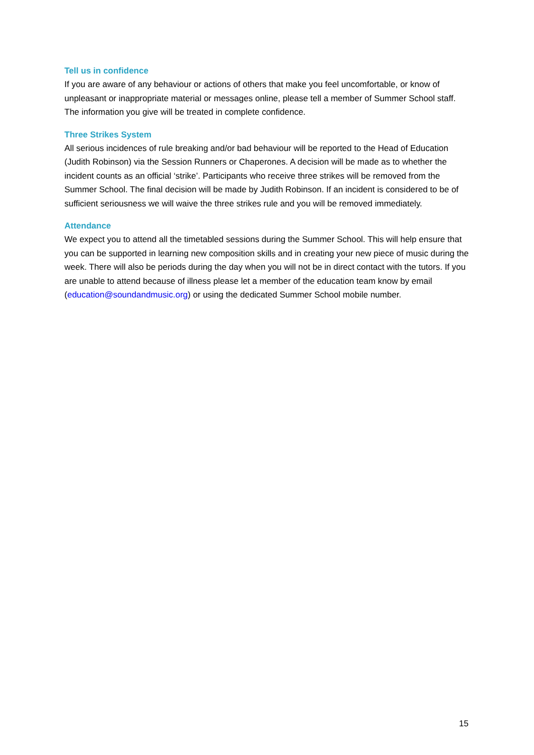Tell us in confidence
If you are aware of any behaviour or actions of others that make you feel uncomfortable, or know of unpleasant or inappropriate material or messages online, please tell a member of Summer School staff. The information you give will be treated in complete confidence.
Three Strikes System
All serious incidences of rule breaking and/or bad behaviour will be reported to the Head of Education (Judith Robinson) via the Session Runners or Chaperones. A decision will be made as to whether the incident counts as an official ‘strike’. Participants who receive three strikes will be removed from the Summer School. The final decision will be made by Judith Robinson. If an incident is considered to be of sufficient seriousness we will waive the three strikes rule and you will be removed immediately.
Attendance
We expect you to attend all the timetabled sessions during the Summer School. This will help ensure that you can be supported in learning new composition skills and in creating your new piece of music during the week. There will also be periods during the day when you will not be in direct contact with the tutors. If you are unable to attend because of illness please let a member of the education team know by email (education@soundandmusic.org) or using the dedicated Summer School mobile number.
15